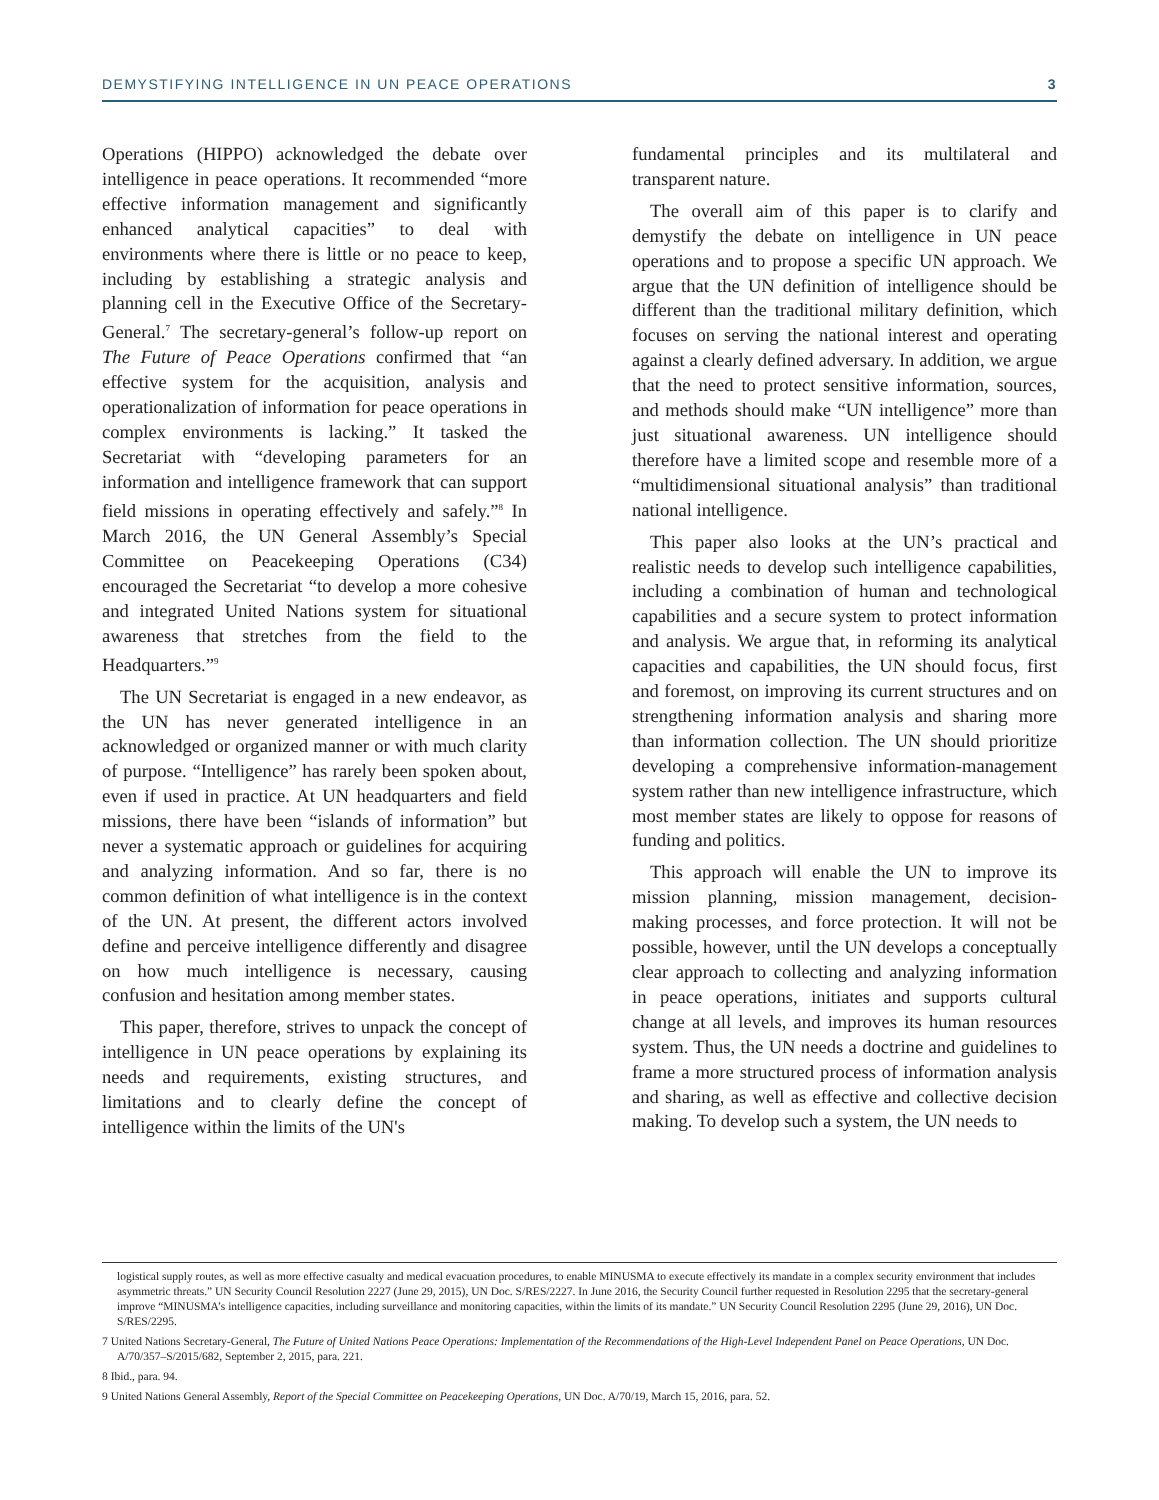DEMYSTIFYING INTELLIGENCE IN UN PEACE OPERATIONS 3
Operations (HIPPO) acknowledged the debate over intelligence in peace operations. It recommended “more effective information management and significantly enhanced analytical capacities” to deal with environments where there is little or no peace to keep, including by establishing a strategic analysis and planning cell in the Executive Office of the Secretary-General.<sup>7</sup> The secretary-general’s follow-up report on The Future of Peace Operations confirmed that “an effective system for the acquisition, analysis and operationalization of information for peace operations in complex environments is lacking.” It tasked the Secretariat with “developing parameters for an information and intelligence framework that can support field missions in operating effectively and safely.”<sup>8</sup> In March 2016, the UN General Assembly’s Special Committee on Peacekeeping Operations (C34) encouraged the Secretariat “to develop a more cohesive and integrated United Nations system for situational awareness that stretches from the field to the Headquarters.”<sup>9</sup>
The UN Secretariat is engaged in a new endeavor, as the UN has never generated intelligence in an acknowledged or organized manner or with much clarity of purpose. “Intelligence” has rarely been spoken about, even if used in practice. At UN headquarters and field missions, there have been “islands of information” but never a systematic approach or guidelines for acquiring and analyzing information. And so far, there is no common definition of what intelligence is in the context of the UN. At present, the different actors involved define and perceive intelligence differently and disagree on how much intelligence is necessary, causing confusion and hesitation among member states.
This paper, therefore, strives to unpack the concept of intelligence in UN peace operations by explaining its needs and requirements, existing structures, and limitations and to clearly define the concept of intelligence within the limits of the UN's
fundamental principles and its multilateral and transparent nature.
The overall aim of this paper is to clarify and demystify the debate on intelligence in UN peace operations and to propose a specific UN approach. We argue that the UN definition of intelligence should be different than the traditional military definition, which focuses on serving the national interest and operating against a clearly defined adversary. In addition, we argue that the need to protect sensitive information, sources, and methods should make “UN intelligence” more than just situational awareness. UN intelligence should therefore have a limited scope and resemble more of a “multidimensional situational analysis” than traditional national intelligence.
This paper also looks at the UN’s practical and realistic needs to develop such intelligence capabilities, including a combination of human and technological capabilities and a secure system to protect information and analysis. We argue that, in reforming its analytical capacities and capabilities, the UN should focus, first and foremost, on improving its current structures and on strengthening information analysis and sharing more than information collection. The UN should prioritize developing a comprehensive information-management system rather than new intelligence infrastructure, which most member states are likely to oppose for reasons of funding and politics.
This approach will enable the UN to improve its mission planning, mission management, decision-making processes, and force protection. It will not be possible, however, until the UN develops a conceptually clear approach to collecting and analyzing information in peace operations, initiates and supports cultural change at all levels, and improves its human resources system. Thus, the UN needs a doctrine and guidelines to frame a more structured process of information analysis and sharing, as well as effective and collective decision making. To develop such a system, the UN needs to
logistical supply routes, as well as more effective casualty and medical evacuation procedures, to enable MINUSMA to execute effectively its mandate in a complex security environment that includes asymmetric threats.” UN Security Council Resolution 2227 (June 29, 2015), UN Doc. S/RES/2227. In June 2016, the Security Council further requested in Resolution 2295 that the secretary-general improve “MINUSMA’s intelligence capacities, including surveillance and monitoring capacities, within the limits of its mandate.” UN Security Council Resolution 2295 (June 29, 2016), UN Doc. S/RES/2295.
7 United Nations Secretary-General, The Future of United Nations Peace Operations: Implementation of the Recommendations of the High-Level Independent Panel on Peace Operations, UN Doc. A/70/357–S/2015/682, September 2, 2015, para. 221.
8 Ibid., para. 94.
9 United Nations General Assembly, Report of the Special Committee on Peacekeeping Operations, UN Doc. A/70/19, March 15, 2016, para. 52.